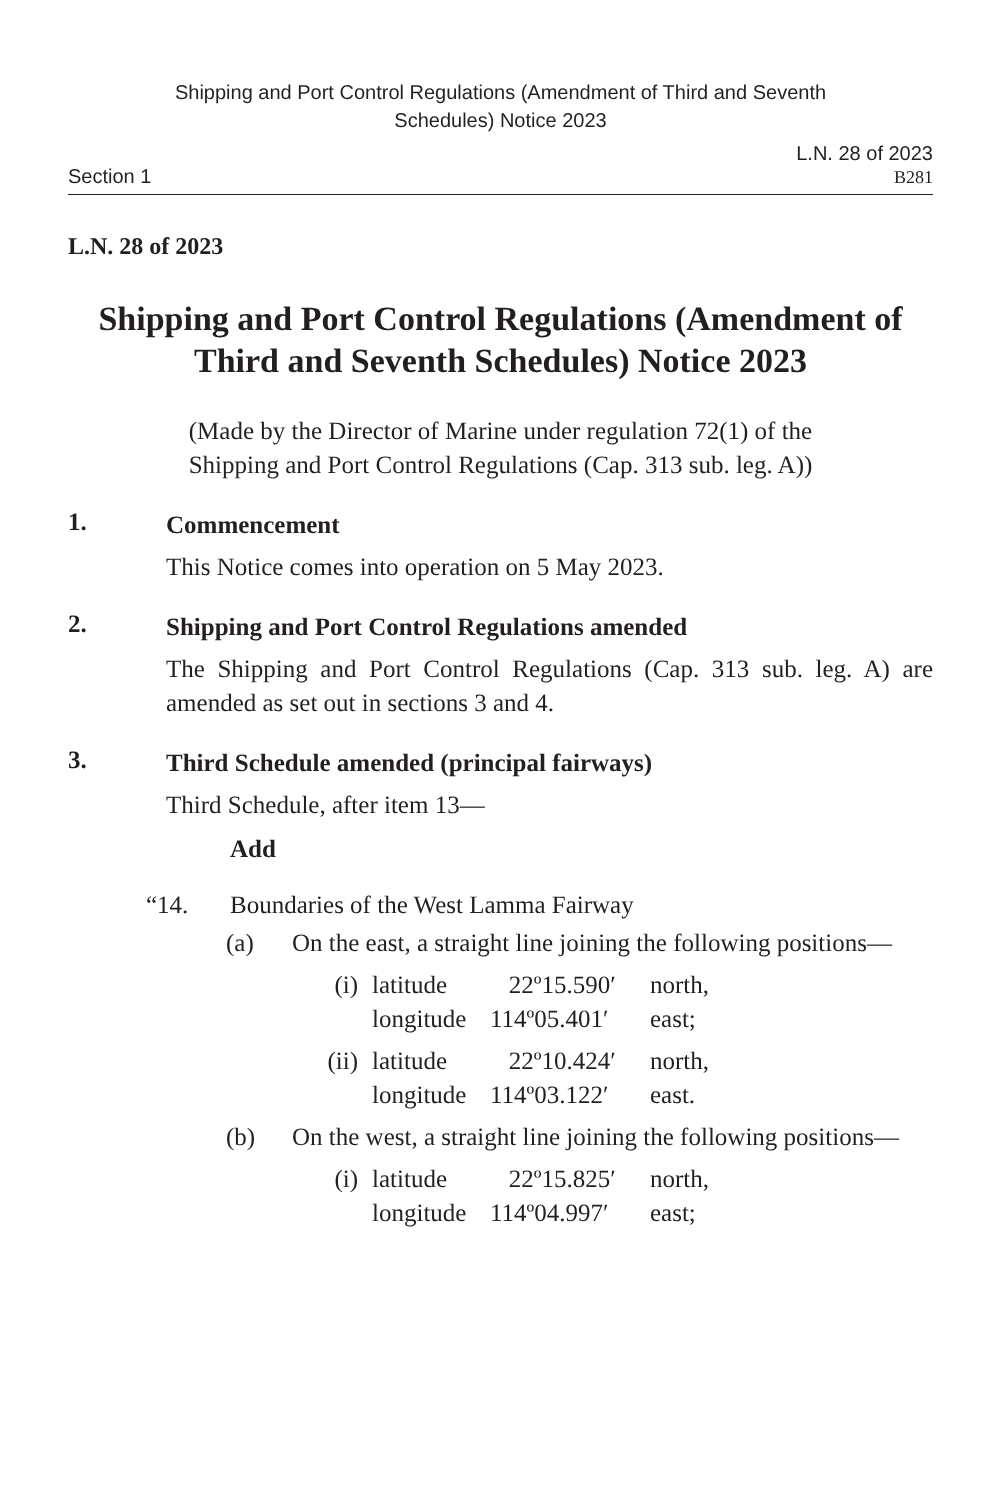Shipping and Port Control Regulations (Amendment of Third and Seventh
Schedules) Notice 2023
L.N. 28 of 2023
Section 1 B281
L.N. 28 of 2023
Shipping and Port Control Regulations (Amendment of Third and Seventh Schedules) Notice 2023
(Made by the Director of Marine under regulation 72(1) of the
Shipping and Port Control Regulations (Cap. 313 sub. leg. A))
1.
Commencement
This Notice comes into operation on 5 May 2023.
2.
Shipping and Port Control Regulations amended
The Shipping and Port Control Regulations (Cap. 313 sub. leg. A) are amended as set out in sections 3 and 4.
3.
Third Schedule amended (principal fairways)
Third Schedule, after item 13—
Add
“14. Boundaries of the West Lamma Fairway
(a) On the east, a straight line joining the following positions—
(i) latitude 22º15.590′ north, longitude 114º05.401′ east;
(ii) latitude 22º10.424′ north, longitude 114º03.122′ east.
(b) On the west, a straight line joining the following positions—
(i) latitude 22º15.825′ north, longitude 114º04.997′ east;